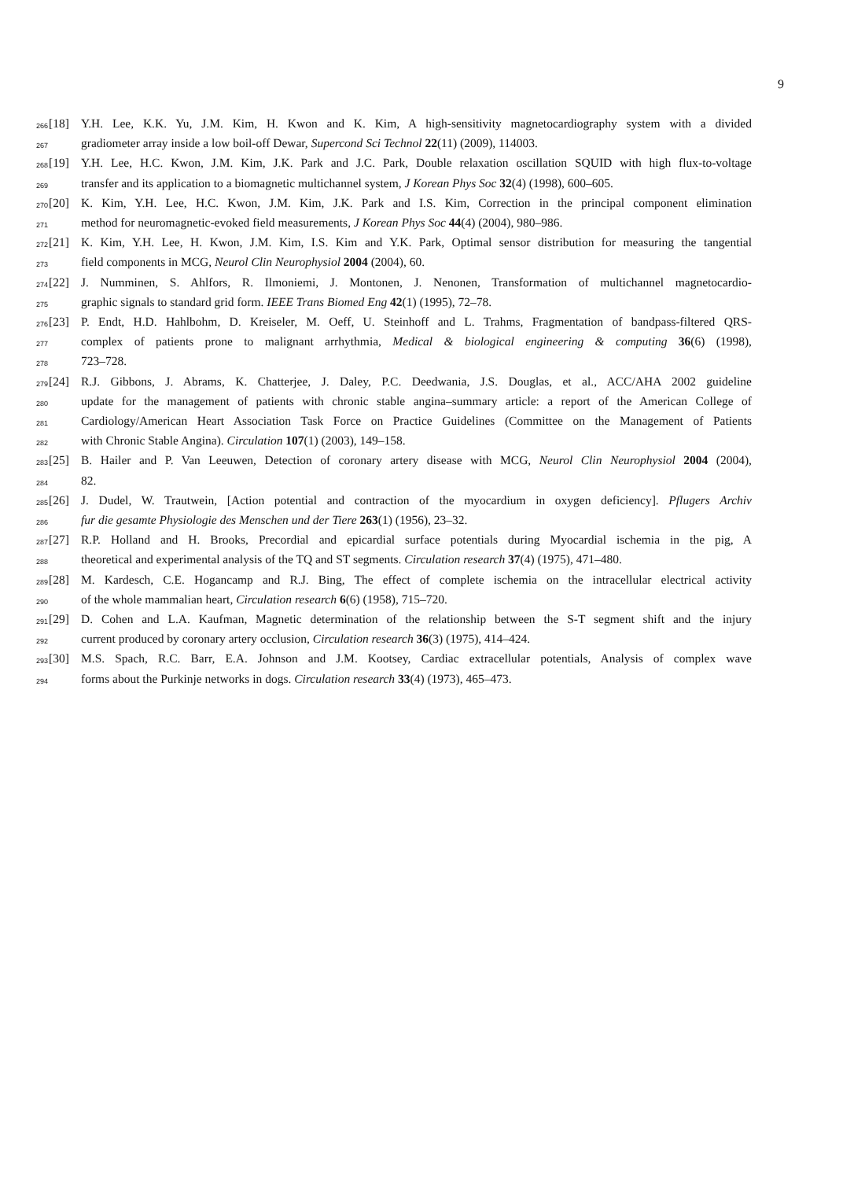9
266 [18] Y.H. Lee, K.K. Yu, J.M. Kim, H. Kwon and K. Kim, A high-sensitivity magnetocardiography system with a divided
267 gradiometer array inside a low boil-off Dewar, Supercond Sci Technol 22(11) (2009), 114003.
268 [19] Y.H. Lee, H.C. Kwon, J.M. Kim, J.K. Park and J.C. Park, Double relaxation oscillation SQUID with high flux-to-voltage
269 transfer and its application to a biomagnetic multichannel system, J Korean Phys Soc 32(4) (1998), 600–605.
270 [20] K. Kim, Y.H. Lee, H.C. Kwon, J.M. Kim, J.K. Park and I.S. Kim, Correction in the principal component elimination
271 method for neuromagnetic-evoked field measurements, J Korean Phys Soc 44(4) (2004), 980–986.
272 [21] K. Kim, Y.H. Lee, H. Kwon, J.M. Kim, I.S. Kim and Y.K. Park, Optimal sensor distribution for measuring the tangential
273 field components in MCG, Neurol Clin Neurophysiol 2004 (2004), 60.
274 [22] J. Numminen, S. Ahlfors, R. Ilmoniemi, J. Montonen, J. Nenonen, Transformation of multichannel magnetocardio-
275 graphic signals to standard grid form. IEEE Trans Biomed Eng 42(1) (1995), 72–78.
276 [23] P. Endt, H.D. Hahlbohm, D. Kreiseler, M. Oeff, U. Steinhoff and L. Trahms, Fragmentation of bandpass-filtered QRS-
277 complex of patients prone to malignant arrhythmia, Medical & biological engineering & computing 36(6) (1998),
278 723–728.
279 [24] R.J. Gibbons, J. Abrams, K. Chatterjee, J. Daley, P.C. Deedwania, J.S. Douglas, et al., ACC/AHA 2002 guideline
280 update for the management of patients with chronic stable angina–summary article: a report of the American College of
281 Cardiology/American Heart Association Task Force on Practice Guidelines (Committee on the Management of Patients
282 with Chronic Stable Angina). Circulation 107(1) (2003), 149–158.
283 [25] B. Hailer and P. Van Leeuwen, Detection of coronary artery disease with MCG, Neurol Clin Neurophysiol 2004 (2004),
284 82.
285 [26] J. Dudel, W. Trautwein, [Action potential and contraction of the myocardium in oxygen deficiency]. Pflugers Archiv
286 fur die gesamte Physiologie des Menschen und der Tiere 263(1) (1956), 23–32.
287 [27] R.P. Holland and H. Brooks, Precordial and epicardial surface potentials during Myocardial ischemia in the pig, A
288 theoretical and experimental analysis of the TQ and ST segments. Circulation research 37(4) (1975), 471–480.
289 [28] M. Kardesch, C.E. Hogancamp and R.J. Bing, The effect of complete ischemia on the intracellular electrical activity
290 of the whole mammalian heart, Circulation research 6(6) (1958), 715–720.
291 [29] D. Cohen and L.A. Kaufman, Magnetic determination of the relationship between the S-T segment shift and the injury
292 current produced by coronary artery occlusion, Circulation research 36(3) (1975), 414–424.
293 [30] M.S. Spach, R.C. Barr, E.A. Johnson and J.M. Kootsey, Cardiac extracellular potentials, Analysis of complex wave
294 forms about the Purkinje networks in dogs. Circulation research 33(4) (1973), 465–473.